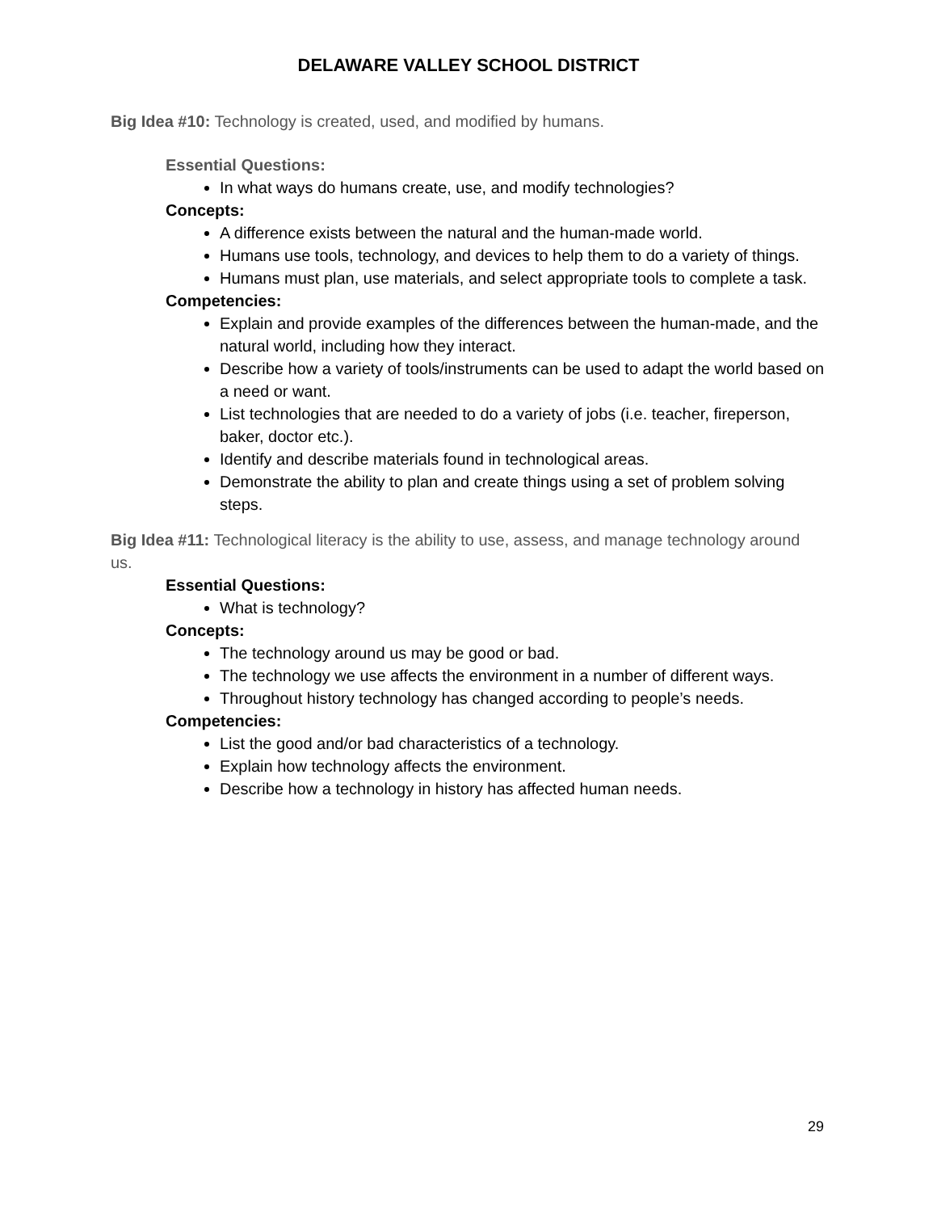DELAWARE VALLEY SCHOOL DISTRICT
Big Idea #10: Technology is created, used, and modified by humans.
Essential Questions:
In what ways do humans create, use, and modify technologies?
Concepts:
A difference exists between the natural and the human-made world.
Humans use tools, technology, and devices to help them to do a variety of things.
Humans must plan, use materials, and select appropriate tools to complete a task.
Competencies:
Explain and provide examples of the differences between the human-made, and the natural world, including how they interact.
Describe how a variety of tools/instruments can be used to adapt the world based on a need or want.
List technologies that are needed to do a variety of jobs (i.e. teacher, fireperson, baker, doctor etc.).
Identify and describe materials found in technological areas.
Demonstrate the ability to plan and create things using a set of problem solving steps.
Big Idea #11: Technological literacy is the ability to use, assess, and manage technology around us.
Essential Questions:
What is technology?
Concepts:
The technology around us may be good or bad.
The technology we use affects the environment in a number of different ways.
Throughout history technology has changed according to people’s needs.
Competencies:
List the good and/or bad characteristics of a technology.
Explain how technology affects the environment.
Describe how a technology in history has affected human needs.
29